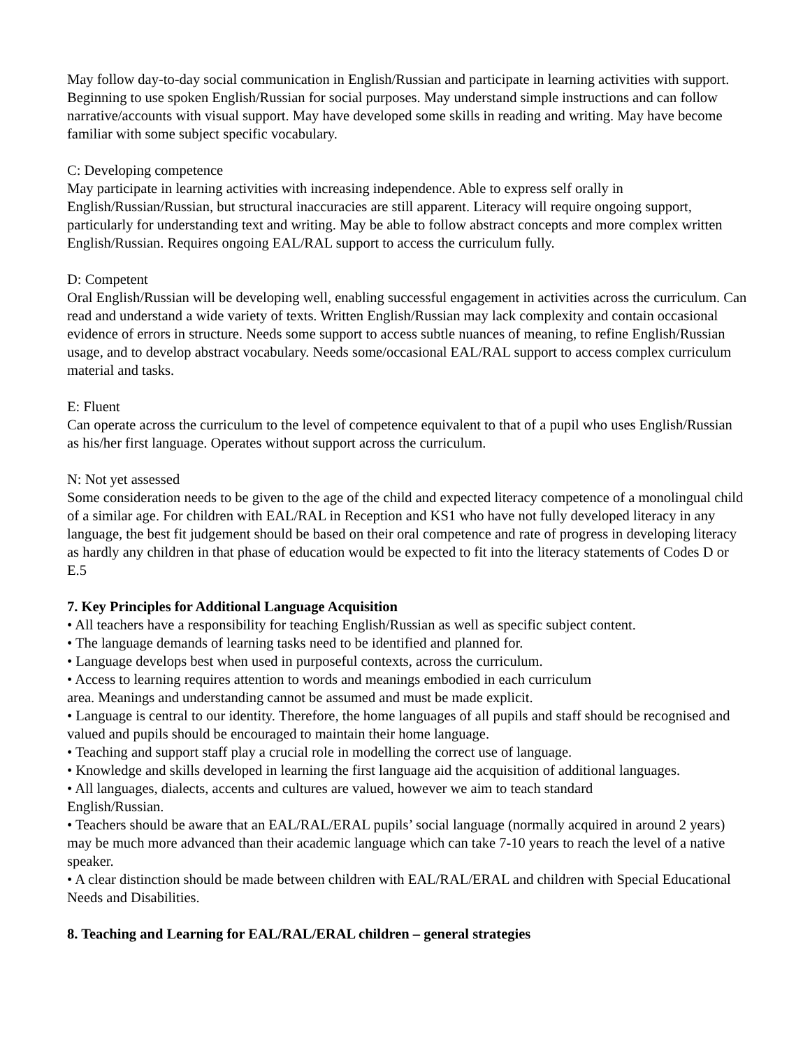May follow day-to-day social communication in English/Russian and participate in learning activities with support. Beginning to use spoken English/Russian for social purposes. May understand simple instructions and can follow narrative/accounts with visual support. May have developed some skills in reading and writing. May have become familiar with some subject specific vocabulary.
C: Developing competence
May participate in learning activities with increasing independence. Able to express self orally in English/Russian/Russian, but structural inaccuracies are still apparent. Literacy will require ongoing support, particularly for understanding text and writing. May be able to follow abstract concepts and more complex written English/Russian. Requires ongoing EAL/RAL support to access the curriculum fully.
D: Competent
Oral English/Russian will be developing well, enabling successful engagement in activities across the curriculum. Can read and understand a wide variety of texts. Written English/Russian may lack complexity and contain occasional evidence of errors in structure. Needs some support to access subtle nuances of meaning, to refine English/Russian usage, and to develop abstract vocabulary. Needs some/occasional EAL/RAL support to access complex curriculum material and tasks.
E: Fluent
Can operate across the curriculum to the level of competence equivalent to that of a pupil who uses English/Russian as his/her first language. Operates without support across the curriculum.
N: Not yet assessed
Some consideration needs to be given to the age of the child and expected literacy competence of a monolingual child of a similar age. For children with EAL/RAL in Reception and KS1 who have not fully developed literacy in any language, the best fit judgement should be based on their oral competence and rate of progress in developing literacy as hardly any children in that phase of education would be expected to fit into the literacy statements of Codes D or E.5
7. Key Principles for Additional Language Acquisition
• All teachers have a responsibility for teaching English/Russian as well as specific subject content.
• The language demands of learning tasks need to be identified and planned for.
• Language develops best when used in purposeful contexts, across the curriculum.
• Access to learning requires attention to words and meanings embodied in each curriculum
area. Meanings and understanding cannot be assumed and must be made explicit.
• Language is central to our identity. Therefore, the home languages of all pupils and staff should be recognised and valued and pupils should be encouraged to maintain their home language.
• Teaching and support staff play a crucial role in modelling the correct use of language.
• Knowledge and skills developed in learning the first language aid the acquisition of additional languages.
• All languages, dialects, accents and cultures are valued, however we aim to teach standard
English/Russian.
• Teachers should be aware that an EAL/RAL/ERAL pupils’ social language (normally acquired in around 2 years) may be much more advanced than their academic language which can take 7-10 years to reach the level of a native speaker.
• A clear distinction should be made between children with EAL/RAL/ERAL and children with Special Educational Needs and Disabilities.
8. Teaching and Learning for EAL/RAL/ERAL children – general strategies